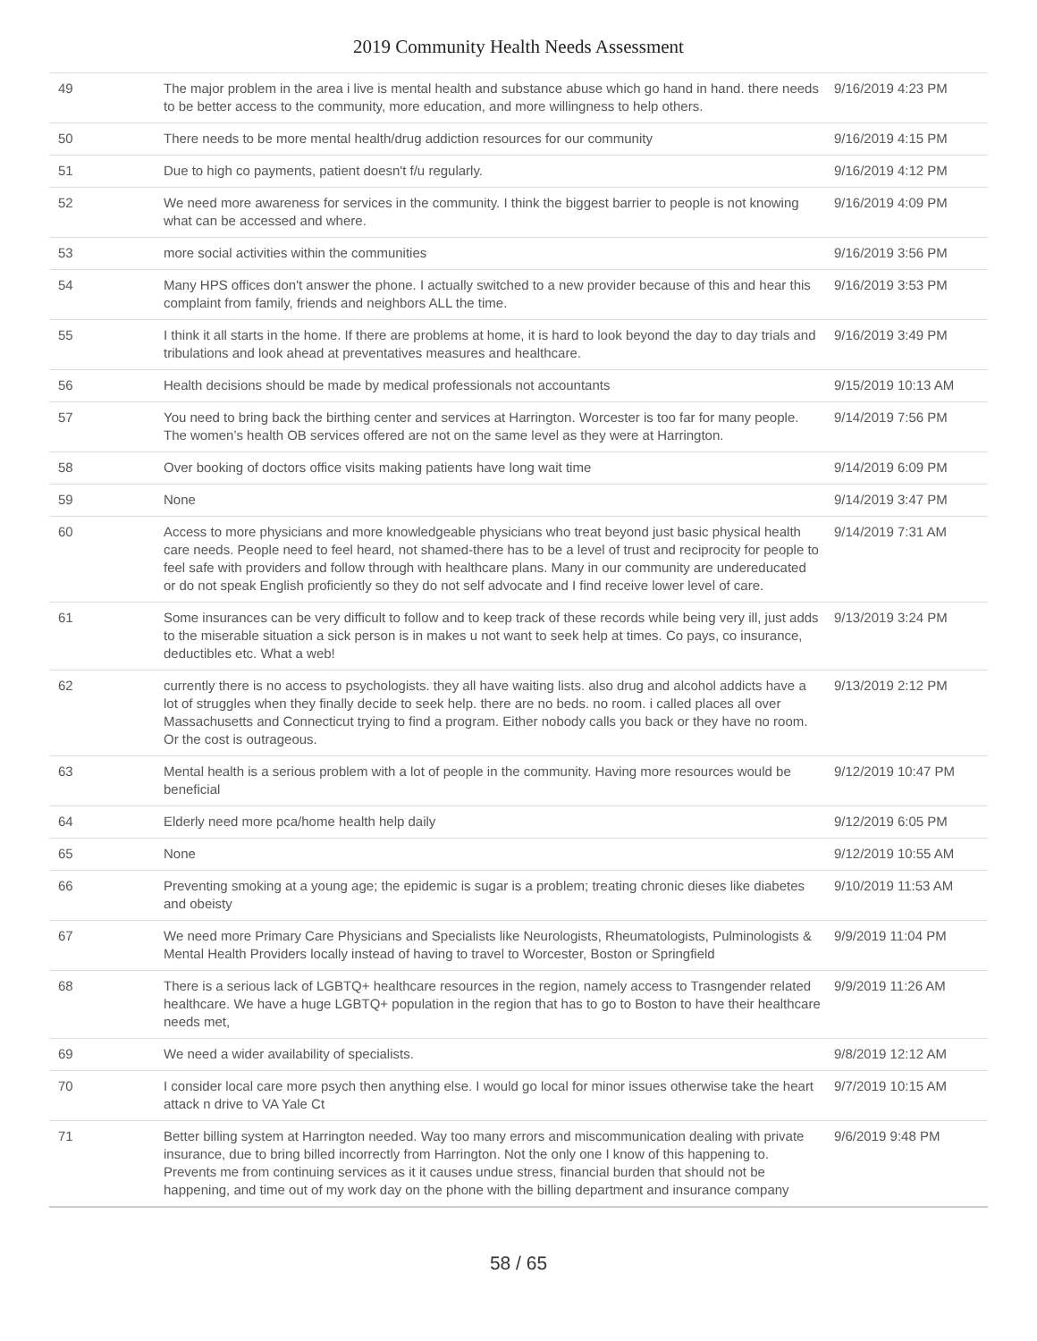2019 Community Health Needs Assessment
| 49 | The major problem in the area i live is mental health and substance abuse which go hand in hand. there needs to be better access to the community, more education, and more willingness to help others. | 9/16/2019 4:23 PM |
| 50 | There needs to be more mental health/drug addiction resources for our community | 9/16/2019 4:15 PM |
| 51 | Due to high co payments, patient doesn't f/u regularly. | 9/16/2019 4:12 PM |
| 52 | We need more awareness for services in the community. I think the biggest barrier to people is not knowing what can be accessed and where. | 9/16/2019 4:09 PM |
| 53 | more social activities within the communities | 9/16/2019 3:56 PM |
| 54 | Many HPS offices don't answer the phone. I actually switched to a new provider because of this and hear this complaint from family, friends and neighbors ALL the time. | 9/16/2019 3:53 PM |
| 55 | I think it all starts in the home. If there are problems at home, it is hard to look beyond the day to day trials and tribulations and look ahead at preventatives measures and healthcare. | 9/16/2019 3:49 PM |
| 56 | Health decisions should be made by medical professionals not accountants | 9/15/2019 10:13 AM |
| 57 | You need to bring back the birthing center and services at Harrington. Worcester is too far for many people. The women’s health OB services offered are not on the same level as they were at Harrington. | 9/14/2019 7:56 PM |
| 58 | Over booking of doctors office visits making patients have long wait time | 9/14/2019 6:09 PM |
| 59 | None | 9/14/2019 3:47 PM |
| 60 | Access to more physicians and more knowledgeable physicians who treat beyond just basic physical health care needs. People need to feel heard, not shamed-there has to be a level of trust and reciprocity for people to feel safe with providers and follow through with healthcare plans. Many in our community are undereducated or do not speak English proficiently so they do not self advocate and I find receive lower level of care. | 9/14/2019 7:31 AM |
| 61 | Some insurances can be very difficult to follow and to keep track of these records while being very ill, just adds to the miserable situation a sick person is in makes u not want to seek help at times. Co pays, co insurance, deductibles etc. What a web! | 9/13/2019 3:24 PM |
| 62 | currently there is no access to psychologists. they all have waiting lists. also drug and alcohol addicts have a lot of struggles when they finally decide to seek help. there are no beds. no room. i called places all over Massachusetts and Connecticut trying to find a program. Either nobody calls you back or they have no room. Or the cost is outrageous. | 9/13/2019 2:12 PM |
| 63 | Mental health is a serious problem with a lot of people in the community. Having more resources would be beneficial | 9/12/2019 10:47 PM |
| 64 | Elderly need more pca/home health help daily | 9/12/2019 6:05 PM |
| 65 | None | 9/12/2019 10:55 AM |
| 66 | Preventing smoking at a young age; the epidemic is sugar is a problem; treating chronic dieses like diabetes and obeisty | 9/10/2019 11:53 AM |
| 67 | We need more Primary Care Physicians and Specialists like Neurologists, Rheumatologists, Pulminologists & Mental Health Providers locally instead of having to travel to Worcester, Boston or Springfield | 9/9/2019 11:04 PM |
| 68 | There is a serious lack of LGBTQ+ healthcare resources in the region, namely access to Trasngender related healthcare. We have a huge LGBTQ+ population in the region that has to go to Boston to have their healthcare needs met, | 9/9/2019 11:26 AM |
| 69 | We need a wider availability of specialists. | 9/8/2019 12:12 AM |
| 70 | I consider local care more psych then anything else. I would go local for minor issues otherwise take the heart attack n drive to VA Yale Ct | 9/7/2019 10:15 AM |
| 71 | Better billing system at Harrington needed. Way too many errors and miscommunication dealing with private insurance, due to bring billed incorrectly from Harrington. Not the only one I know of this happening to. Prevents me from continuing services as it it causes undue stress, financial burden that should not be happening, and time out of my work day on the phone with the billing department and insurance company | 9/6/2019 9:48 PM |
58 / 65